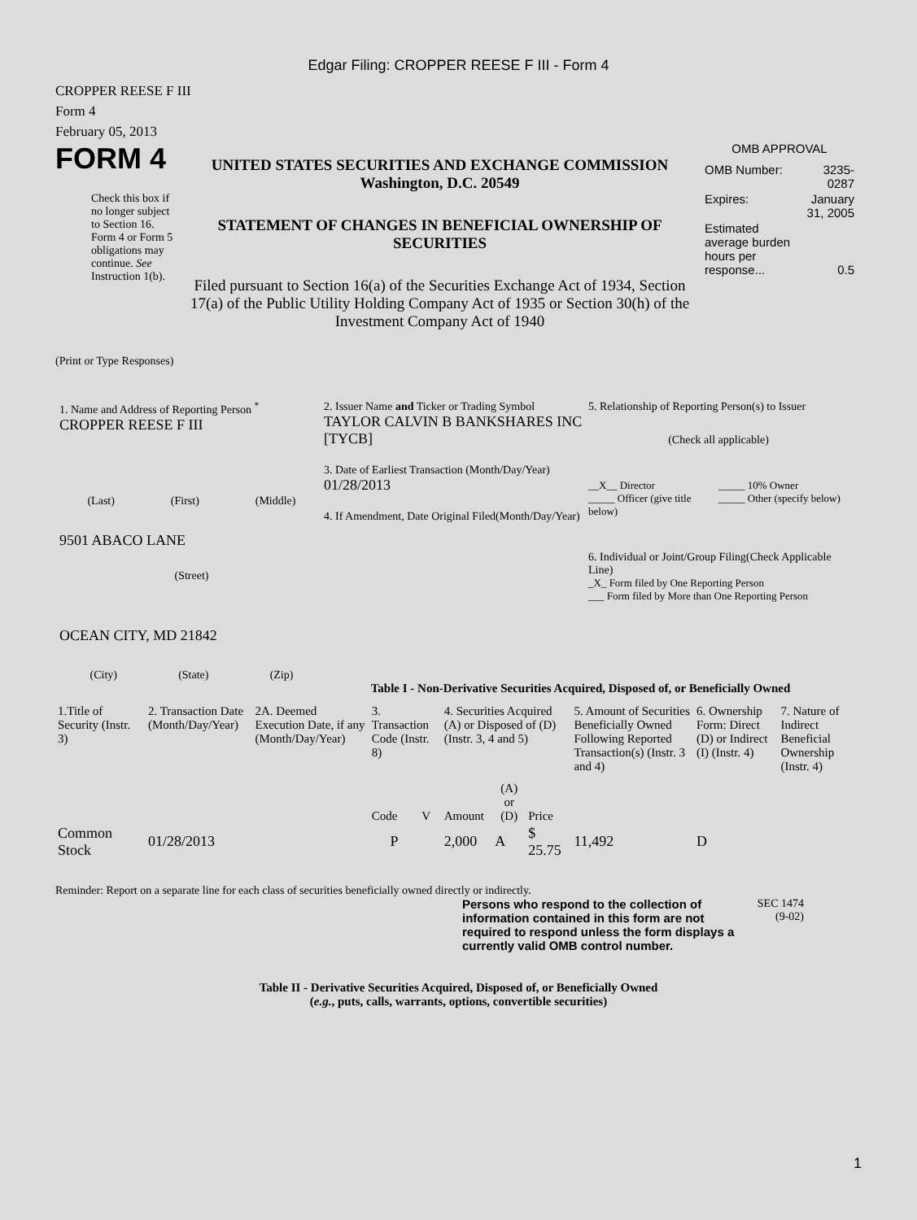Edgar Filing: CROPPER REESE F III - Form 4
CROPPER REESE F III
Form 4
February 05, 2013
FORM 4
Check this box if no longer subject to Section 16. Form 4 or Form 5 obligations may continue. See Instruction 1(b).
UNITED STATES SECURITIES AND EXCHANGE COMMISSION
Washington, D.C. 20549
STATEMENT OF CHANGES IN BENEFICIAL OWNERSHIP OF SECURITIES
Filed pursuant to Section 16(a) of the Securities Exchange Act of 1934, Section 17(a) of the Public Utility Holding Company Act of 1935 or Section 30(h) of the Investment Company Act of 1940
OMB APPROVAL
| OMB Number: | 3235-0287 |
| Expires: | January 31, 2005 |
| Estimated average burden hours per response... | 0.5 |
(Print or Type Responses)
1. Name and Address of Reporting Person <sup>*</sup>
CROPPER REESE F III
(Last) (First) (Middle)
9501 ABACO LANE
(Street)
OCEAN CITY, MD 21842
(City) (State) (Zip)
2. Issuer Name and Ticker or Trading Symbol
TAYLOR CALVIN B BANKSHARES INC [TYCB]
3. Date of Earliest Transaction (Month/Day/Year)
01/28/2013
4. If Amendment, Date Original Filed(Month/Day/Year)
5. Relationship of Reporting Person(s) to Issuer
(Check all applicable)
__X__ Director
_____ Officer (give title below)
_____ 10% Owner
_____ Other (specify below)
6. Individual or Joint/Group Filing(Check Applicable Line)
_X_ Form filed by One Reporting Person
___ Form filed by More than One Reporting Person
Table I - Non-Derivative Securities Acquired, Disposed of, or Beneficially Owned
| 1.Title of Security (Instr. 3) | 2. Transaction Date (Month/Day/Year) | 2A. Deemed Execution Date, if any (Month/Day/Year) | 3. Transaction Code (Instr. 8) | | 4. Securities Acquired (A) or Disposed of (D) (Instr. 3, 4 and 5) | | | 5. Amount of Securities Beneficially Owned Following Reported Transaction(s) (Instr. 3 and 4) | 6. Ownership Form: Direct (D) or Indirect (I) (Instr. 4) | 7. Nature of Indirect Beneficial Ownership (Instr. 4) |
| --- | --- | --- | --- | --- | --- | --- | --- | --- | --- | --- |
| | | | Code | V | Amount | (A) or (D) | Price | | | |
| Common Stock | 01/28/2013 | | P | | 2,000 | A | $ 25.75 | 11,492 | D | |
Reminder: Report on a separate line for each class of securities beneficially owned directly or indirectly.
Persons who respond to the collection of information contained in this form are not required to respond unless the form displays a currently valid OMB control number.
SEC 1474 (9-02)
Table II - Derivative Securities Acquired, Disposed of, or Beneficially Owned
(e.g., puts, calls, warrants, options, convertible securities)
1